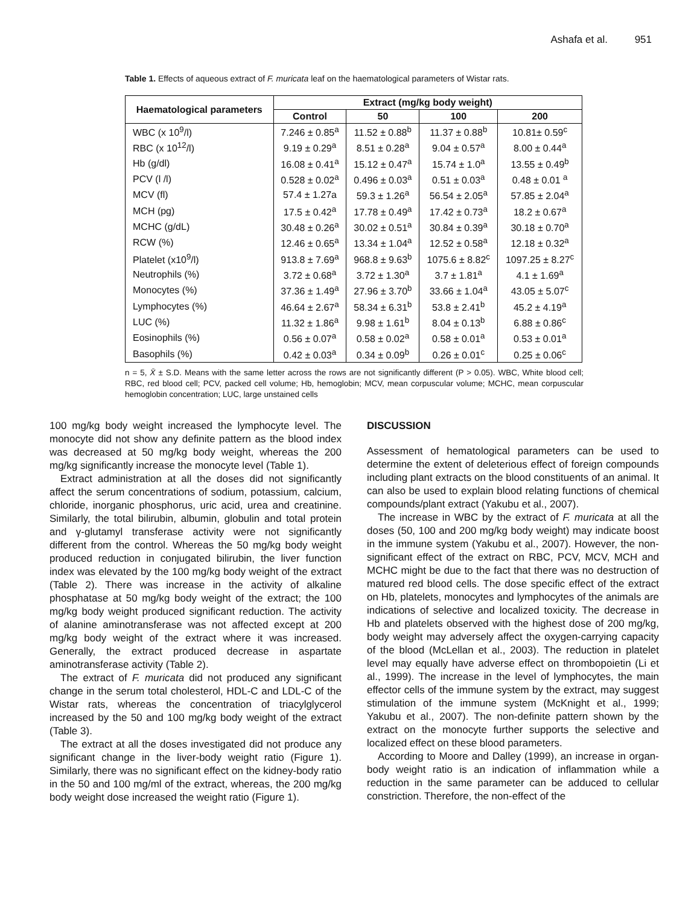Ashafa et al. 951
Table 1. Effects of aqueous extract of F. muricata leaf on the haematological parameters of Wistar rats.
| Haematological parameters | Extract (mg/kg body weight) | | | |
| --- | --- | --- | --- | --- |
| | Control | 50 | 100 | 200 |
| WBC (x 10<sup>9</sup>/l) | 7.246 ± 0.85<sup>a</sup> | 11.52 ± 0.88<sup>b</sup> | 11.37 ± 0.88<sup>b</sup> | 10.81± 0.59<sup>c</sup> |
| RBC (x 10<sup>12</sup>/l) | 9.19 ± 0.29<sup>a</sup> | 8.51 ± 0.28<sup>a</sup> | 9.04 ± 0.57<sup>a</sup> | 8.00 ± 0.44<sup>a</sup> |
| Hb (g/dl) | 16.08 ± 0.41<sup>a</sup> | 15.12 ± 0.47<sup>a</sup> | 15.74 ± 1.0<sup>a</sup> | 13.55 ± 0.49<sup>b</sup> |
| PCV (l /l) | 0.528 ± 0.02<sup>a</sup> | 0.496 ± 0.03<sup>a</sup> | 0.51 ± 0.03<sup>a</sup> | 0.48 ± 0.01 <sup>a</sup> |
| MCV (fl) | 57.4 ± 1.27a | 59.3 ± 1.26<sup>a</sup> | 56.54 ± 2.05<sup>a</sup> | 57.85 ± 2.04<sup>a</sup> |
| MCH (pg) | 17.5 ± 0.42<sup>a</sup> | 17.78 ± 0.49<sup>a</sup> | 17.42 ± 0.73<sup>a</sup> | 18.2 ± 0.67<sup>a</sup> |
| MCHC (g/dL) | 30.48 ± 0.26<sup>a</sup> | 30.02 ± 0.51<sup>a</sup> | 30.84 ± 0.39<sup>a</sup> | 30.18 ± 0.70<sup>a</sup> |
| RCW (%) | 12.46 ± 0.65<sup>a</sup> | 13.34 ± 1.04<sup>a</sup> | 12.52 ± 0.58<sup>a</sup> | 12.18 ± 0.32<sup>a</sup> |
| Platelet (x10<sup>9</sup>/l) | 913.8 ± 7.69<sup>a</sup> | 968.8 ± 9.63<sup>b</sup> | 1075.6 ± 8.82<sup>c</sup> | 1097.25 ± 8.27<sup>c</sup> |
| Neutrophils (%) | 3.72 ± 0.68<sup>a</sup> | 3.72 ± 1.30<sup>a</sup> | 3.7 ± 1.81<sup>a</sup> | 4.1 ± 1.69<sup>a</sup> |
| Monocytes (%) | 37.36 ± 1.49<sup>a</sup> | 27.96 ± 3.70<sup>b</sup> | 33.66 ± 1.04<sup>a</sup> | 43.05 ± 5.07<sup>c</sup> |
| Lymphocytes (%) | 46.64 ± 2.67<sup>a</sup> | 58.34 ± 6.31<sup>b</sup> | 53.8 ± 2.41<sup>b</sup> | 45.2 ± 4.19<sup>a</sup> |
| LUC (%) | 11.32 ± 1.86<sup>a</sup> | 9.98 ± 1.61<sup>b</sup> | 8.04 ± 0.13<sup>b</sup> | 6.88 ± 0.86<sup>c</sup> |
| Eosinophils (%) | 0.56 ± 0.07<sup>a</sup> | 0.58 ± 0.02<sup>a</sup> | 0.58 ± 0.01<sup>a</sup> | 0.53 ± 0.01<sup>a</sup> |
| Basophils (%) | 0.42 ± 0.03<sup>a</sup> | 0.34 ± 0.09<sup>b</sup> | 0.26 ± 0.01<sup>c</sup> | 0.25 ± 0.06<sup>c</sup> |
n = 5, X̄ ± S.D. Means with the same letter across the rows are not significantly different (P > 0.05). WBC, White blood cell; RBC, red blood cell; PCV, packed cell volume; Hb, hemoglobin; MCV, mean corpuscular volume; MCHC, mean corpuscular hemoglobin concentration; LUC, large unstained cells
100 mg/kg body weight increased the lymphocyte level. The monocyte did not show any definite pattern as the blood index was decreased at 50 mg/kg body weight, whereas the 200 mg/kg significantly increase the monocyte level (Table 1).
Extract administration at all the doses did not significantly affect the serum concentrations of sodium, potassium, calcium, chloride, inorganic phosphorus, uric acid, urea and creatinine. Similarly, the total bilirubin, albumin, globulin and total protein and γ-glutamyl transferase activity were not significantly different from the control. Whereas the 50 mg/kg body weight produced reduction in conjugated bilirubin, the liver function index was elevated by the 100 mg/kg body weight of the extract (Table 2). There was increase in the activity of alkaline phosphatase at 50 mg/kg body weight of the extract; the 100 mg/kg body weight produced significant reduction. The activity of alanine aminotransferase was not affected except at 200 mg/kg body weight of the extract where it was increased. Generally, the extract produced decrease in aspartate aminotransferase activity (Table 2).
The extract of F. muricata did not produced any significant change in the serum total cholesterol, HDL-C and LDL-C of the Wistar rats, whereas the concentration of triacylglycerol increased by the 50 and 100 mg/kg body weight of the extract (Table 3).
The extract at all the doses investigated did not produce any significant change in the liver-body weight ratio (Figure 1). Similarly, there was no significant effect on the kidney-body ratio in the 50 and 100 mg/ml of the extract, whereas, the 200 mg/kg body weight dose increased the weight ratio (Figure 1).
DISCUSSION
Assessment of hematological parameters can be used to determine the extent of deleterious effect of foreign compounds including plant extracts on the blood constituents of an animal. It can also be used to explain blood relating functions of chemical compounds/plant extract (Yakubu et al., 2007).
The increase in WBC by the extract of F. muricata at all the doses (50, 100 and 200 mg/kg body weight) may indicate boost in the immune system (Yakubu et al., 2007). However, the non-significant effect of the extract on RBC, PCV, MCV, MCH and MCHC might be due to the fact that there was no destruction of matured red blood cells. The dose specific effect of the extract on Hb, platelets, monocytes and lymphocytes of the animals are indications of selective and localized toxicity. The decrease in Hb and platelets observed with the highest dose of 200 mg/kg, body weight may adversely affect the oxygen-carrying capacity of the blood (McLellan et al., 2003). The reduction in platelet level may equally have adverse effect on thrombopoietin (Li et al., 1999). The increase in the level of lymphocytes, the main effector cells of the immune system by the extract, may suggest stimulation of the immune system (McKnight et al., 1999; Yakubu et al., 2007). The non-definite pattern shown by the extract on the monocyte further supports the selective and localized effect on these blood parameters.
According to Moore and Dalley (1999), an increase in organ-body weight ratio is an indication of inflammation while a reduction in the same parameter can be adduced to cellular constriction. Therefore, the non-effect of the